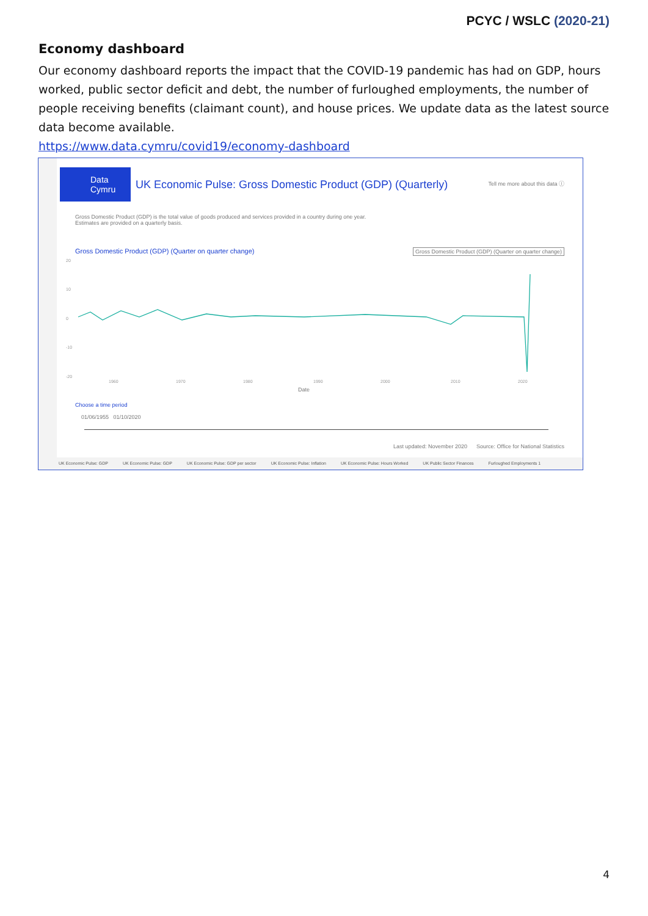PCYC / WSLC (2020-21)
Economy dashboard
Our economy dashboard reports the impact that the COVID-19 pandemic has had on GDP, hours worked, public sector deficit and debt, the number of furloughed employments, the number of people receiving benefits (claimant count), and house prices. We update data as the latest source data become available.
https://www.data.cymru/covid19/economy-dashboard
Data
Cymru UK Economic Pulse: Gross Domestic Product (GDP) (Quarterly) Tell me more about this data ⓘ
Gross Domestic Product (GDP) is the total value of goods produced and services provided in a country during one year. Estimates are provided on a quarterly basis.
Gross Domestic Product (GDP) (Quarter on quarter change) Gross Domestic Product (GDP) (Quarter on quarter change)
20
10
0
-10
-20
1960
1970
1980
1990
2000
2010
2020
Date
Choose a time period
01/06/1955 01/10/2020
Last updated: November 2020 Source: Office for National Statistics
UK Economic Pulse: GDP UK Economic Pulse: GDP UK Economic Pulse: GDP per sector UK Economic Pulse: Inflation UK Economic Pulse: Hours Worked UK Public Sector Finances Furloughed Employments 1
4